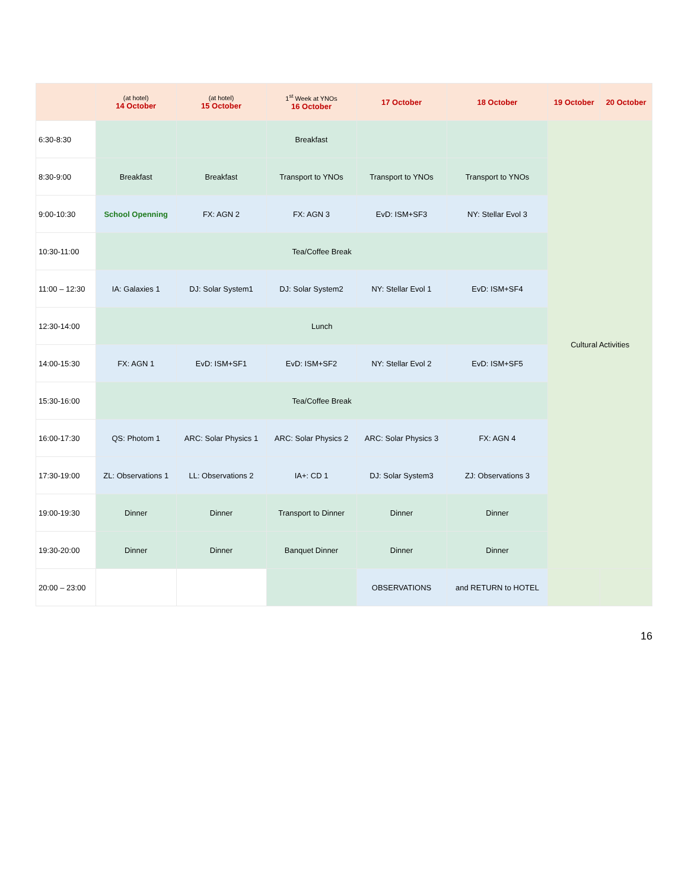| | (at hotel) 14 October | (at hotel) 15 October | 1<sup>st</sup> Week at YNOs 16 October | 17 October | 18 October | 19 October | 20 October |
| --- | --- | --- | --- | --- | --- | --- | --- |
| 6:30-8:30 | | | Breakfast | | | Cultural Activities | |
| 8:30-9:00 | Breakfast | Breakfast | Transport to YNOs | Transport to YNOs | Transport to YNOs | | |
| 9:00-10:30 | School Openning | FX: AGN 2 | FX: AGN 3 | EvD: ISM+SF3 | NY: Stellar Evol 3 | | |
| 10:30-11:00 | Tea/Coffee Break | | | | | | |
| 11:00 – 12:30 | IA: Galaxies 1 | DJ: Solar System1 | DJ: Solar System2 | NY: Stellar Evol 1 | EvD: ISM+SF4 | | |
| 12:30-14:00 | Lunch | | | | | | |
| 14:00-15:30 | FX: AGN 1 | EvD: ISM+SF1 | EvD: ISM+SF2 | NY: Stellar Evol 2 | EvD: ISM+SF5 | | |
| 15:30-16:00 | Tea/Coffee Break | | | | | | |
| 16:00-17:30 | QS: Photom 1 | ARC: Solar Physics 1 | ARC: Solar Physics 2 | ARC: Solar Physics 3 | FX: AGN 4 | | |
| 17:30-19:00 | ZL: Observations 1 | LL: Observations 2 | IA+: CD 1 | DJ: Solar System3 | ZJ: Observations 3 | | |
| 19:00-19:30 | Dinner | Dinner | Transport to Dinner | Dinner | Dinner | | |
| 19:30-20:00 | Dinner | Dinner | Banquet Dinner | Dinner | Dinner | | |
| 20:00 – 23:00 | | | | OBSERVATIONS | and RETURN to HOTEL | | |
16